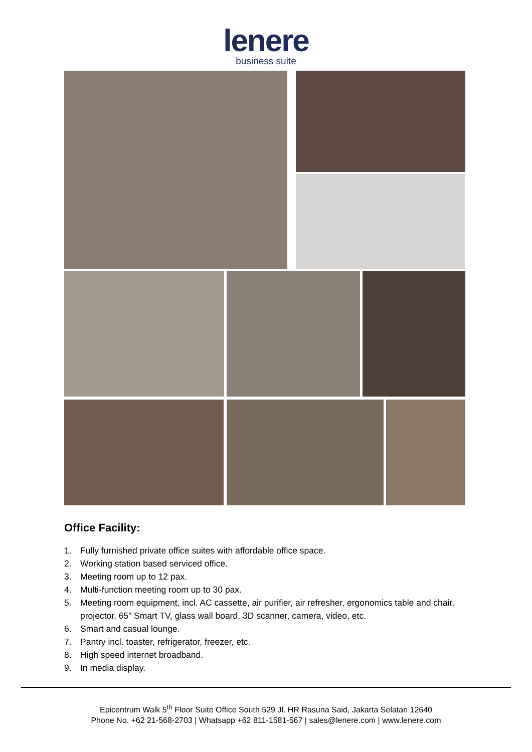lenere
business suite
Office Facility:
1. Fully furnished private office suites with affordable office space.
2. Working station based serviced office.
3. Meeting room up to 12 pax.
4. Multi-function meeting room up to 30 pax.
5. Meeting room equipment, incl. AC cassette, air purifier, air refresher, ergonomics table and chair, projector, 65” Smart TV, glass wall board, 3D scanner, camera, video, etc.
6. Smart and casual lounge.
7. Pantry incl. toaster, refrigerator, freezer, etc.
8. High speed internet broadband.
9. In media display.
Epicentrum Walk 5<sup>th</sup> Floor Suite Office South 529 Jl. HR Rasuna Said, Jakarta Selatan 12640
Phone No. +62 21-568-2703 | Whatsapp +62 811-1581-567 | sales@lenere.com | www.lenere.com